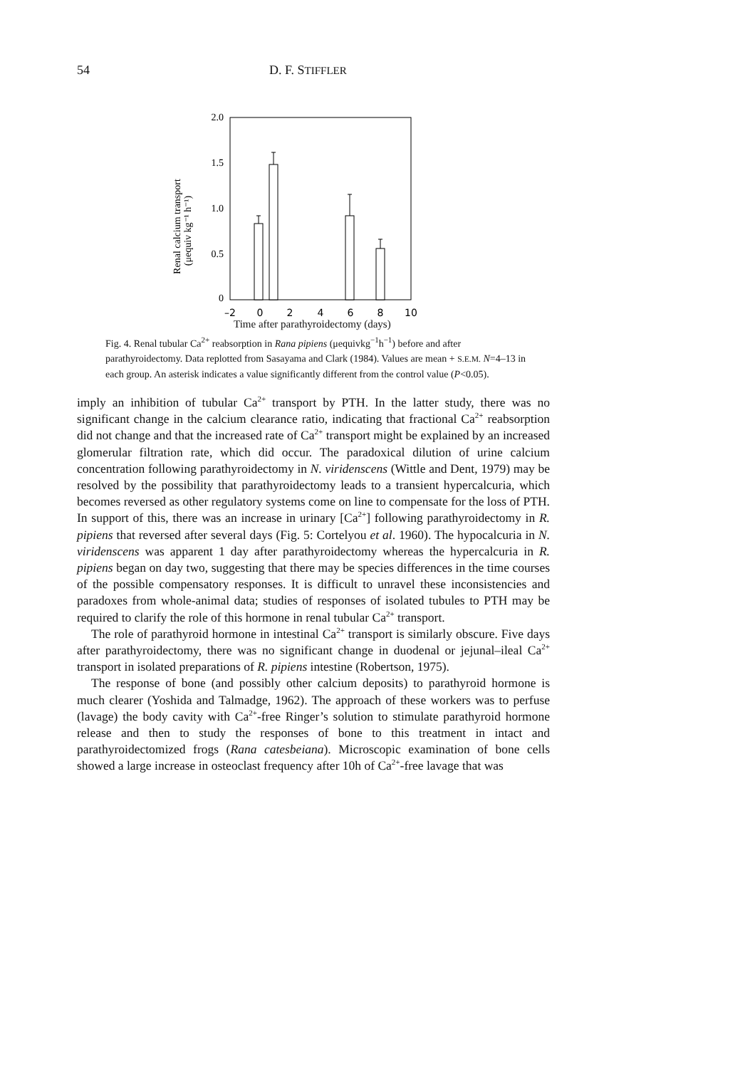54 D. F. STIFFLER
2.0
1.5
1.0
0.5
0
–2
0
2
4
6
8
10
Renal calcium transport
(μequiv kg⁻¹ h⁻¹)
Time after parathyroidectomy (days)
Fig. 4. Renal tubular Ca<sup>2+</sup> reabsorption in Rana pipiens (μequivkg<sup>−1</sup>h<sup>−1</sup>) before and after parathyroidectomy. Data replotted from Sasayama and Clark (1984). Values are mean + S.E.M. N=4–13 in each group. An asterisk indicates a value significantly different from the control value (P<0.05).
imply an inhibition of tubular Ca<sup>2+</sup> transport by PTH. In the latter study, there was no significant change in the calcium clearance ratio, indicating that fractional Ca<sup>2+</sup> reabsorption did not change and that the increased rate of Ca<sup>2+</sup> transport might be explained by an increased glomerular filtration rate, which did occur. The paradoxical dilution of urine calcium concentration following parathyroidectomy in N. viridenscens (Wittle and Dent, 1979) may be resolved by the possibility that parathyroidectomy leads to a transient hypercalcuria, which becomes reversed as other regulatory systems come on line to compensate for the loss of PTH. In support of this, there was an increase in urinary [Ca<sup>2+</sup>] following parathyroidectomy in R. pipiens that reversed after several days (Fig. 5: Cortelyou et al. 1960). The hypocalcuria in N. viridenscens was apparent 1 day after parathyroidectomy whereas the hypercalcuria in R. pipiens began on day two, suggesting that there may be species differences in the time courses of the possible compensatory responses. It is difficult to unravel these inconsistencies and paradoxes from whole-animal data; studies of responses of isolated tubules to PTH may be required to clarify the role of this hormone in renal tubular Ca<sup>2+</sup> transport.
The role of parathyroid hormone in intestinal Ca<sup>2+</sup> transport is similarly obscure. Five days after parathyroidectomy, there was no significant change in duodenal or jejunal–ileal Ca<sup>2+</sup> transport in isolated preparations of R. pipiens intestine (Robertson, 1975).
The response of bone (and possibly other calcium deposits) to parathyroid hormone is much clearer (Yoshida and Talmadge, 1962). The approach of these workers was to perfuse (lavage) the body cavity with Ca<sup>2+</sup>-free Ringer’s solution to stimulate parathyroid hormone release and then to study the responses of bone to this treatment in intact and parathyroidectomized frogs (Rana catesbeiana). Microscopic examination of bone cells showed a large increase in osteoclast frequency after 10h of Ca<sup>2+</sup>-free lavage that was